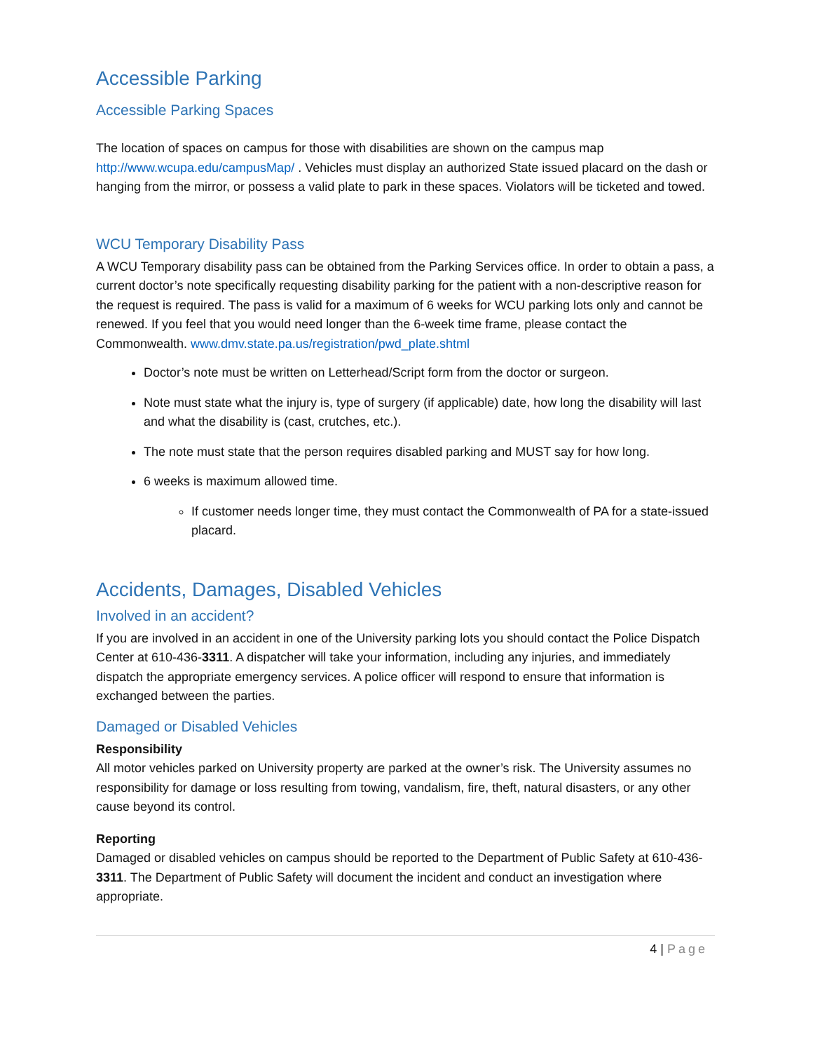Accessible Parking
Accessible Parking Spaces
The location of spaces on campus for those with disabilities are shown on the campus map http://www.wcupa.edu/campusMap/ . Vehicles must display an authorized State issued placard on the dash or hanging from the mirror, or possess a valid plate to park in these spaces. Violators will be ticketed and towed.
WCU Temporary Disability Pass
A WCU Temporary disability pass can be obtained from the Parking Services office. In order to obtain a pass, a current doctor’s note specifically requesting disability parking for the patient with a non-descriptive reason for the request is required. The pass is valid for a maximum of 6 weeks for WCU parking lots only and cannot be renewed. If you feel that you would need longer than the 6-week time frame, please contact the Commonwealth. www.dmv.state.pa.us/registration/pwd_plate.shtml
Doctor’s note must be written on Letterhead/Script form from the doctor or surgeon.
Note must state what the injury is, type of surgery (if applicable) date, how long the disability will last and what the disability is (cast, crutches, etc.).
The note must state that the person requires disabled parking and MUST say for how long.
6 weeks is maximum allowed time.
If customer needs longer time, they must contact the Commonwealth of PA for a state-issued placard.
Accidents, Damages, Disabled Vehicles
Involved in an accident?
If you are involved in an accident in one of the University parking lots you should contact the Police Dispatch Center at 610-436-3311. A dispatcher will take your information, including any injuries, and immediately dispatch the appropriate emergency services. A police officer will respond to ensure that information is exchanged between the parties.
Damaged or Disabled Vehicles
Responsibility
All motor vehicles parked on University property are parked at the owner’s risk. The University assumes no responsibility for damage or loss resulting from towing, vandalism, fire, theft, natural disasters, or any other cause beyond its control.
Reporting
Damaged or disabled vehicles on campus should be reported to the Department of Public Safety at 610-436-3311. The Department of Public Safety will document the incident and conduct an investigation where appropriate.
4 | Page